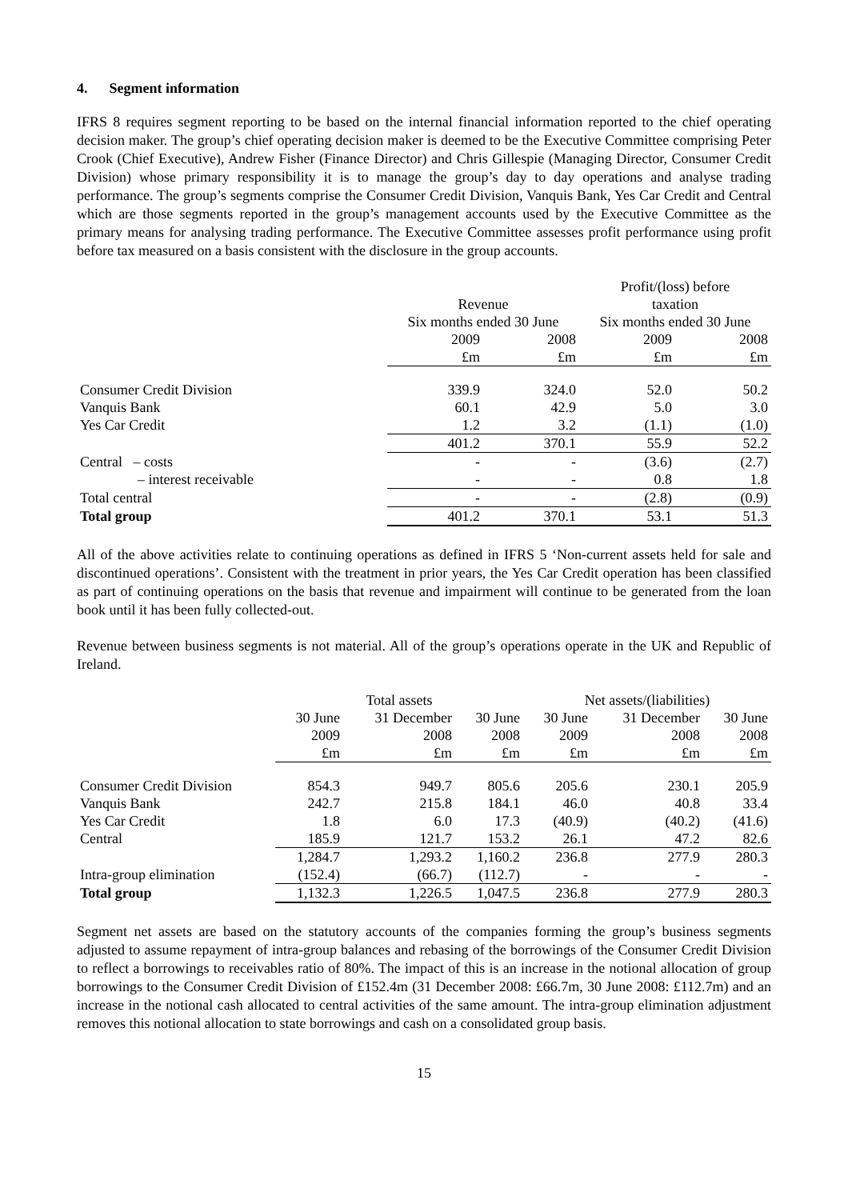4. Segment information
IFRS 8 requires segment reporting to be based on the internal financial information reported to the chief operating decision maker. The group’s chief operating decision maker is deemed to be the Executive Committee comprising Peter Crook (Chief Executive), Andrew Fisher (Finance Director) and Chris Gillespie (Managing Director, Consumer Credit Division) whose primary responsibility it is to manage the group’s day to day operations and analyse trading performance. The group’s segments comprise the Consumer Credit Division, Vanquis Bank, Yes Car Credit and Central which are those segments reported in the group’s management accounts used by the Executive Committee as the primary means for analysing trading performance. The Executive Committee assesses profit performance using profit before tax measured on a basis consistent with the disclosure in the group accounts.
| | | | Profit/(loss) before | |
| | Revenue | | taxation | |
| | Six months ended 30 June | | Six months ended 30 June | |
| | 2009 | 2008 | 2009 | 2008 |
| | £m | £m | £m | £m |
| Consumer Credit Division | 339.9 | 324.0 | 52.0 | 50.2 |
| Vanquis Bank | 60.1 | 42.9 | 5.0 | 3.0 |
| Yes Car Credit | 1.2 | 3.2 | (1.1) | (1.0) |
| | 401.2 | 370.1 | 55.9 | 52.2 |
| Central – costs | - | - | (3.6) | (2.7) |
| – interest receivable | - | - | 0.8 | 1.8 |
| Total central | - | - | (2.8) | (0.9) |
| Total group | 401.2 | 370.1 | 53.1 | 51.3 |
All of the above activities relate to continuing operations as defined in IFRS 5 ‘Non-current assets held for sale and discontinued operations’. Consistent with the treatment in prior years, the Yes Car Credit operation has been classified as part of continuing operations on the basis that revenue and impairment will continue to be generated from the loan book until it has been fully collected-out.
Revenue between business segments is not material. All of the group’s operations operate in the UK and Republic of Ireland.
| | Total assets | | | Net assets/(liabilities) | | |
| | 30 June | 31 December | 30 June | 30 June | 31 December | 30 June |
| | 2009 | 2008 | 2008 | 2009 | 2008 | 2008 |
| | £m | £m | £m | £m | £m | £m |
| Consumer Credit Division | 854.3 | 949.7 | 805.6 | 205.6 | 230.1 | 205.9 |
| Vanquis Bank | 242.7 | 215.8 | 184.1 | 46.0 | 40.8 | 33.4 |
| Yes Car Credit | 1.8 | 6.0 | 17.3 | (40.9) | (40.2) | (41.6) |
| Central | 185.9 | 121.7 | 153.2 | 26.1 | 47.2 | 82.6 |
| | 1,284.7 | 1,293.2 | 1,160.2 | 236.8 | 277.9 | 280.3 |
| Intra-group elimination | (152.4) | (66.7) | (112.7) | - | - | - |
| Total group | 1,132.3 | 1,226.5 | 1,047.5 | 236.8 | 277.9 | 280.3 |
Segment net assets are based on the statutory accounts of the companies forming the group’s business segments adjusted to assume repayment of intra-group balances and rebasing of the borrowings of the Consumer Credit Division to reflect a borrowings to receivables ratio of 80%. The impact of this is an increase in the notional allocation of group borrowings to the Consumer Credit Division of £152.4m (31 December 2008: £66.7m, 30 June 2008: £112.7m) and an increase in the notional cash allocated to central activities of the same amount. The intra-group elimination adjustment removes this notional allocation to state borrowings and cash on a consolidated group basis.
15